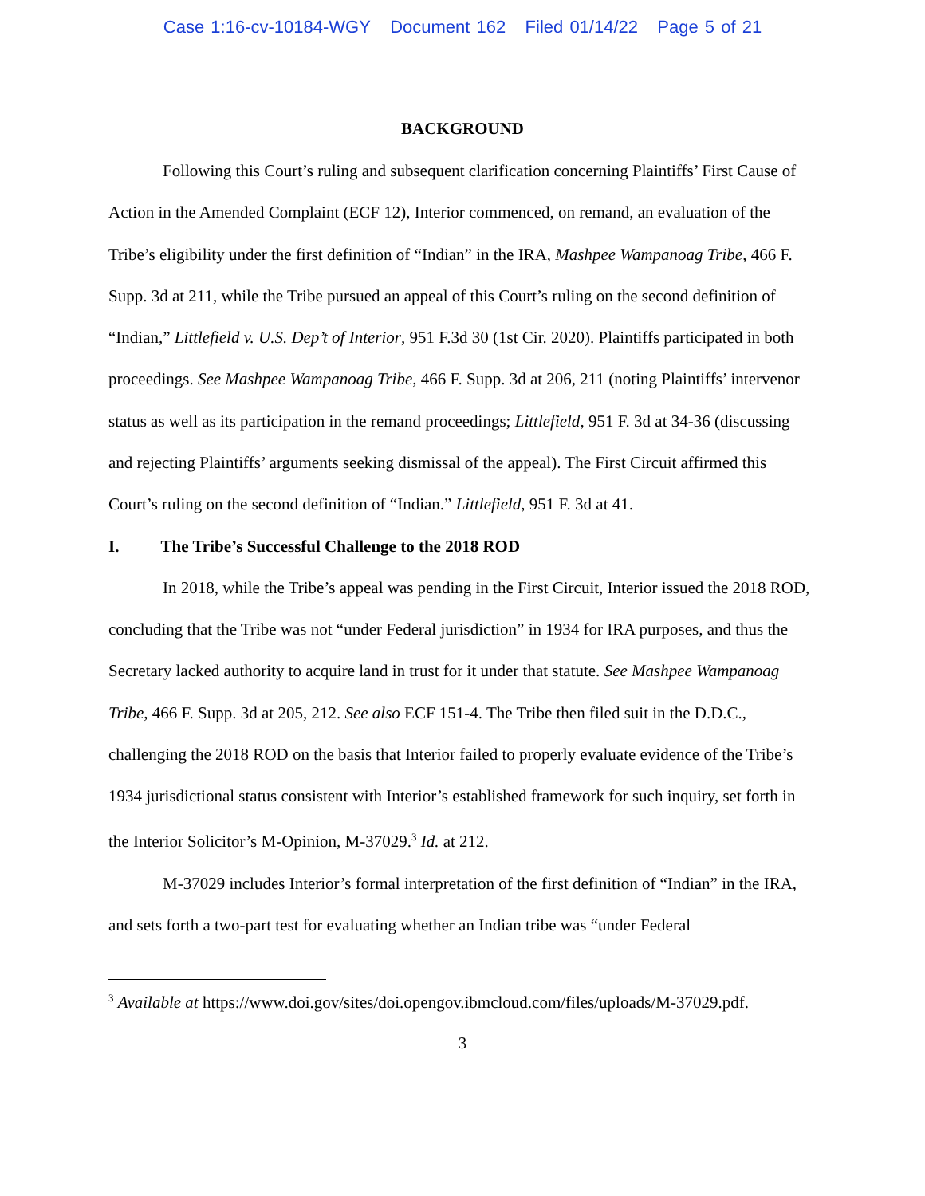Case 1:16-cv-10184-WGY Document 162 Filed 01/14/22 Page 5 of 21
BACKGROUND
Following this Court’s ruling and subsequent clarification concerning Plaintiffs’ First Cause of Action in the Amended Complaint (ECF 12), Interior commenced, on remand, an evaluation of the Tribe’s eligibility under the first definition of “Indian” in the IRA, Mashpee Wampanoag Tribe, 466 F. Supp. 3d at 211, while the Tribe pursued an appeal of this Court’s ruling on the second definition of “Indian,” Littlefield v. U.S. Dep’t of Interior, 951 F.3d 30 (1st Cir. 2020). Plaintiffs participated in both proceedings. See Mashpee Wampanoag Tribe, 466 F. Supp. 3d at 206, 211 (noting Plaintiffs’ intervenor status as well as its participation in the remand proceedings; Littlefield, 951 F. 3d at 34-36 (discussing and rejecting Plaintiffs’ arguments seeking dismissal of the appeal). The First Circuit affirmed this Court’s ruling on the second definition of “Indian.” Littlefield, 951 F. 3d at 41.
I. The Tribe’s Successful Challenge to the 2018 ROD
In 2018, while the Tribe’s appeal was pending in the First Circuit, Interior issued the 2018 ROD, concluding that the Tribe was not “under Federal jurisdiction” in 1934 for IRA purposes, and thus the Secretary lacked authority to acquire land in trust for it under that statute. See Mashpee Wampanoag Tribe, 466 F. Supp. 3d at 205, 212. See also ECF 151-4. The Tribe then filed suit in the D.D.C., challenging the 2018 ROD on the basis that Interior failed to properly evaluate evidence of the Tribe’s 1934 jurisdictional status consistent with Interior’s established framework for such inquiry, set forth in the Interior Solicitor’s M-Opinion, M-37029.<sup>3</sup> Id. at 212.
M-37029 includes Interior’s formal interpretation of the first definition of “Indian” in the IRA, and sets forth a two-part test for evaluating whether an Indian tribe was “under Federal
<sup>3</sup> Available at https://www.doi.gov/sites/doi.opengov.ibmcloud.com/files/uploads/M-37029.pdf.
3